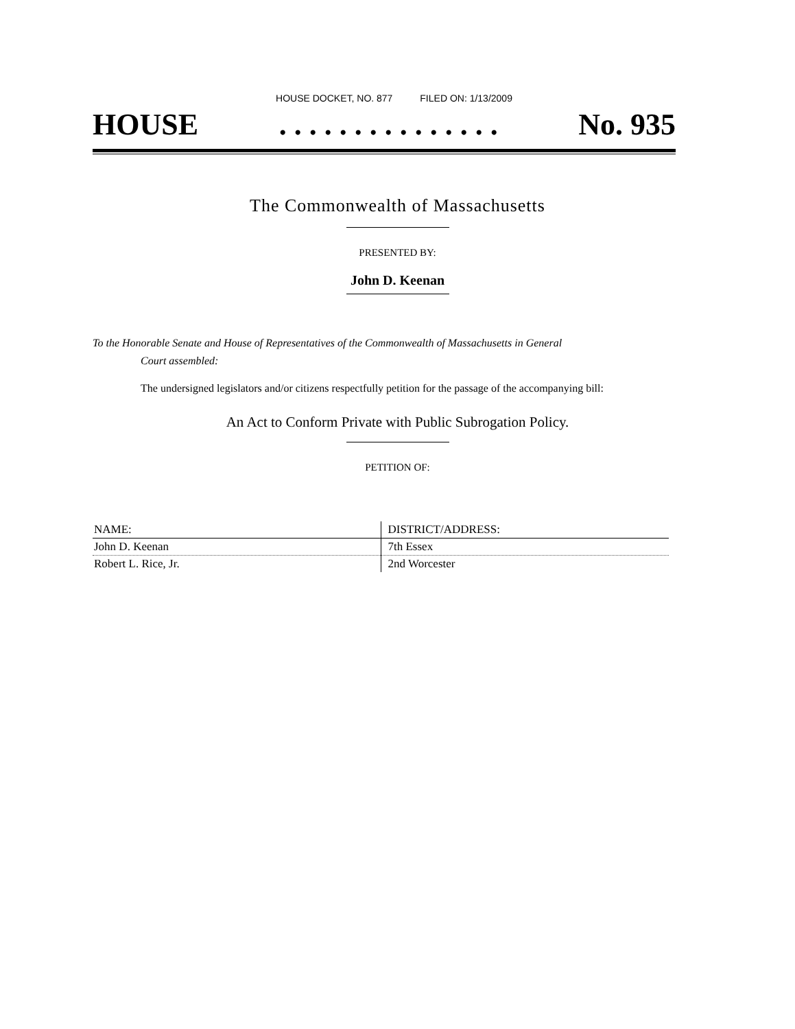HOUSE DOCKET, NO. 877 FILED ON: 1/13/2009
HOUSE . . . . . . . . . . . . . . . No. 935
The Commonwealth of Massachusetts
PRESENTED BY:
John D. Keenan
To the Honorable Senate and House of Representatives of the Commonwealth of Massachusetts in General
Court assembled:
The undersigned legislators and/or citizens respectfully petition for the passage of the accompanying bill:
An Act to Conform Private with Public Subrogation Policy.
PETITION OF:
| NAME: | DISTRICT/ADDRESS: |
| --- | --- |
| John D. Keenan | 7th Essex |
| Robert L. Rice, Jr. | 2nd Worcester |